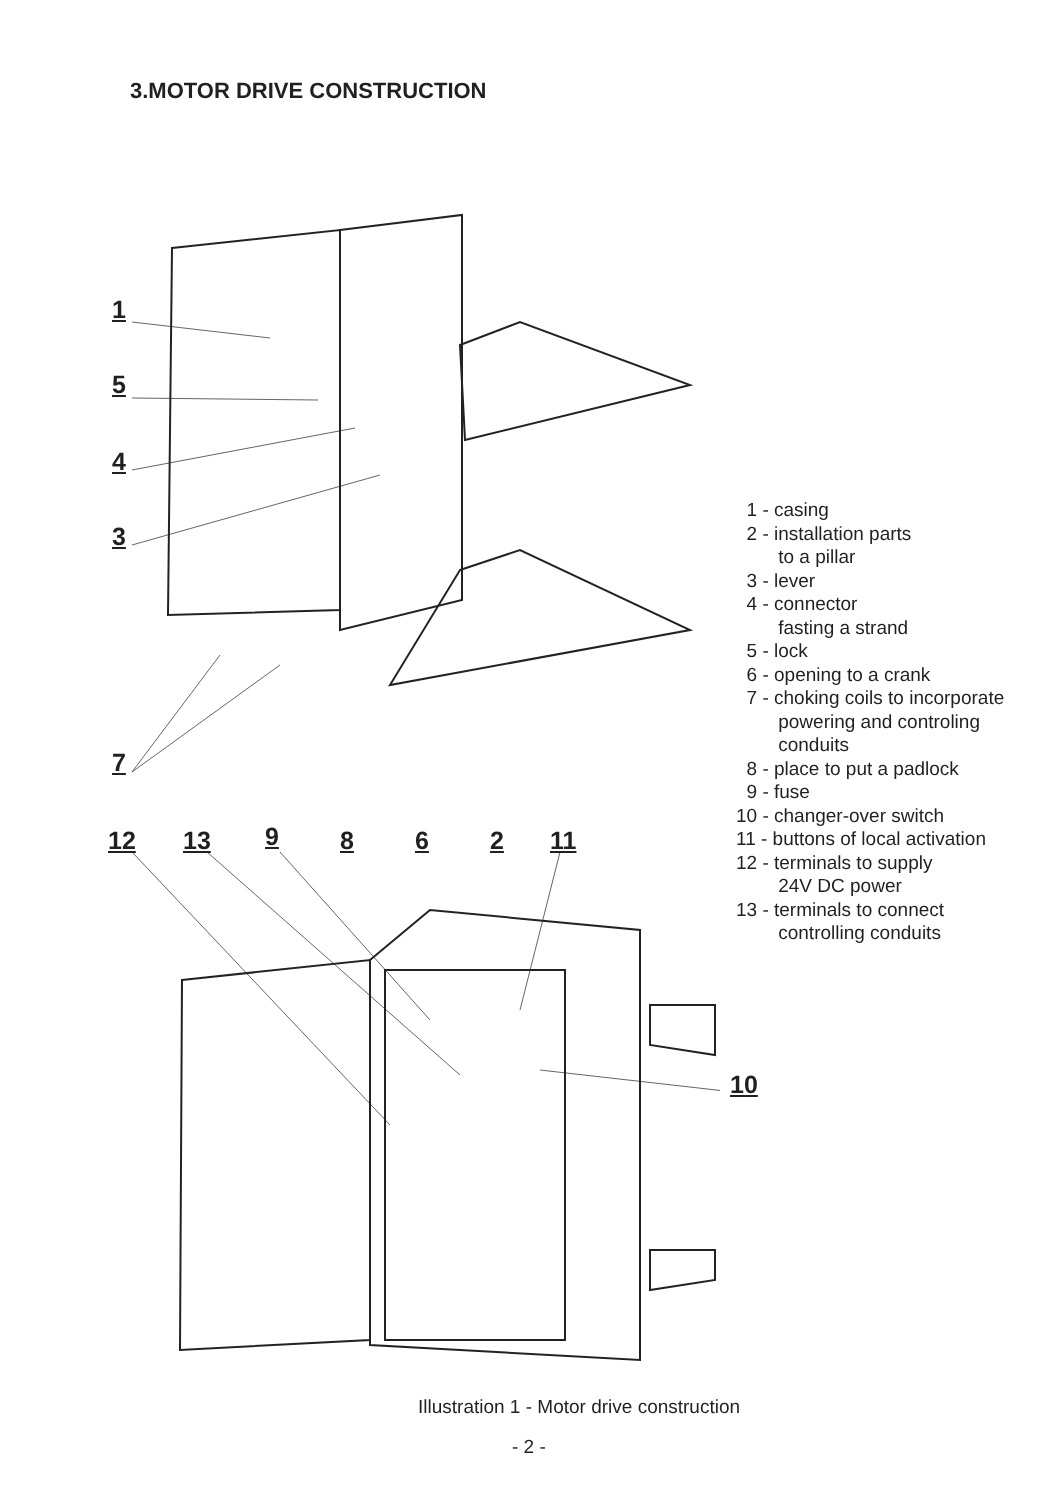3.MOTOR DRIVE CONSTRUCTION
1
5
4
3
7
12 13 9 8 6 2 11
10
1 - casing
2 - installation parts
to a pillar
3 - lever
4 - connector
fasting a strand
5 - lock
6 - opening to a crank
7 - choking coils to incorporate
powering and controling
conduits
8 - place to put a padlock
9 - fuse
10 - changer-over switch
11 - buttons of local activation
12 - terminals to supply
24V DC power
13 - terminals to connect
controlling conduits
Illustration 1 - Motor drive construction
- 2 -